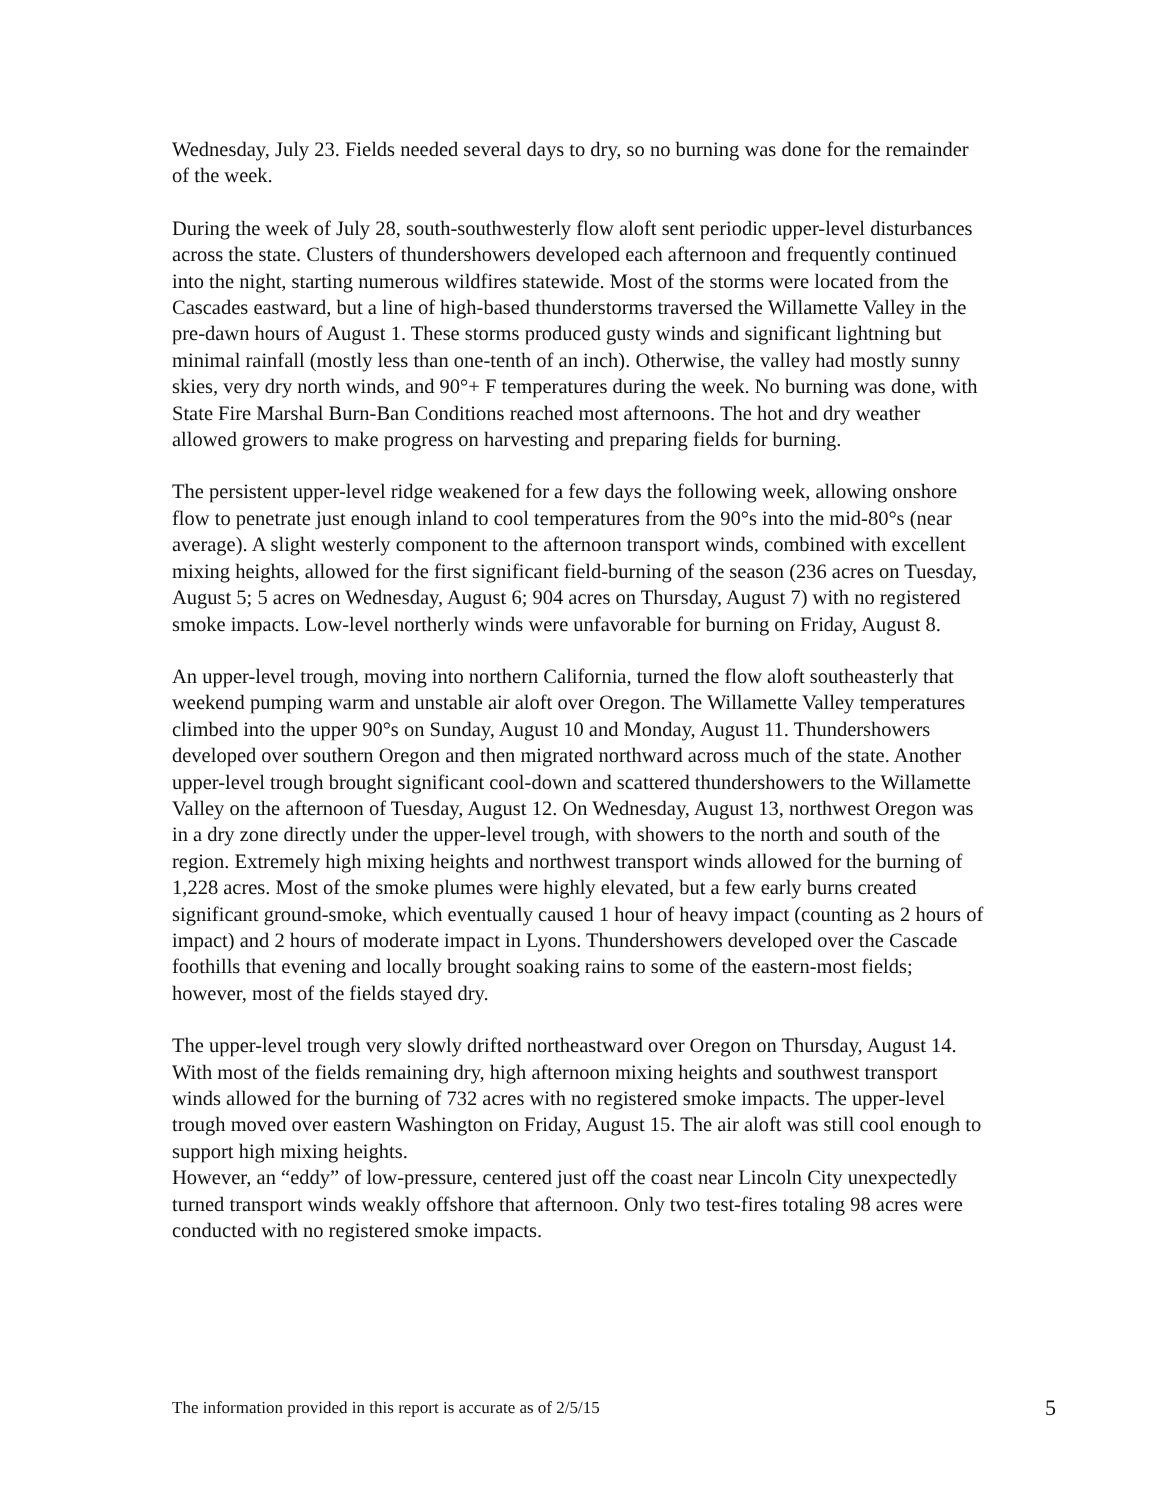Wednesday, July 23. Fields needed several days to dry, so no burning was done for the remainder of the week.
During the week of July 28, south-southwesterly flow aloft sent periodic upper-level disturbances across the state. Clusters of thundershowers developed each afternoon and frequently continued into the night, starting numerous wildfires statewide. Most of the storms were located from the Cascades eastward, but a line of high-based thunderstorms traversed the Willamette Valley in the pre-dawn hours of August 1. These storms produced gusty winds and significant lightning but minimal rainfall (mostly less than one-tenth of an inch). Otherwise, the valley had mostly sunny skies, very dry north winds, and 90°+ F temperatures during the week. No burning was done, with State Fire Marshal Burn-Ban Conditions reached most afternoons. The hot and dry weather allowed growers to make progress on harvesting and preparing fields for burning.
The persistent upper-level ridge weakened for a few days the following week, allowing onshore flow to penetrate just enough inland to cool temperatures from the 90°s into the mid-80°s (near average). A slight westerly component to the afternoon transport winds, combined with excellent mixing heights, allowed for the first significant field-burning of the season (236 acres on Tuesday, August 5; 5 acres on Wednesday, August 6; 904 acres on Thursday, August 7) with no registered smoke impacts. Low-level northerly winds were unfavorable for burning on Friday, August 8.
An upper-level trough, moving into northern California, turned the flow aloft southeasterly that weekend pumping warm and unstable air aloft over Oregon. The Willamette Valley temperatures climbed into the upper 90°s on Sunday, August 10 and Monday, August 11. Thundershowers developed over southern Oregon and then migrated northward across much of the state. Another upper-level trough brought significant cool-down and scattered thundershowers to the Willamette Valley on the afternoon of Tuesday, August 12. On Wednesday, August 13, northwest Oregon was in a dry zone directly under the upper-level trough, with showers to the north and south of the region. Extremely high mixing heights and northwest transport winds allowed for the burning of 1,228 acres. Most of the smoke plumes were highly elevated, but a few early burns created significant ground-smoke, which eventually caused 1 hour of heavy impact (counting as 2 hours of impact) and 2 hours of moderate impact in Lyons. Thundershowers developed over the Cascade foothills that evening and locally brought soaking rains to some of the eastern-most fields; however, most of the fields stayed dry.
The upper-level trough very slowly drifted northeastward over Oregon on Thursday, August 14. With most of the fields remaining dry, high afternoon mixing heights and southwest transport winds allowed for the burning of 732 acres with no registered smoke impacts. The upper-level trough moved over eastern Washington on Friday, August 15. The air aloft was still cool enough to support high mixing heights.
However, an “eddy” of low-pressure, centered just off the coast near Lincoln City unexpectedly turned transport winds weakly offshore that afternoon. Only two test-fires totaling 98 acres were conducted with no registered smoke impacts.
The information provided in this report is accurate as of 2/5/15 5